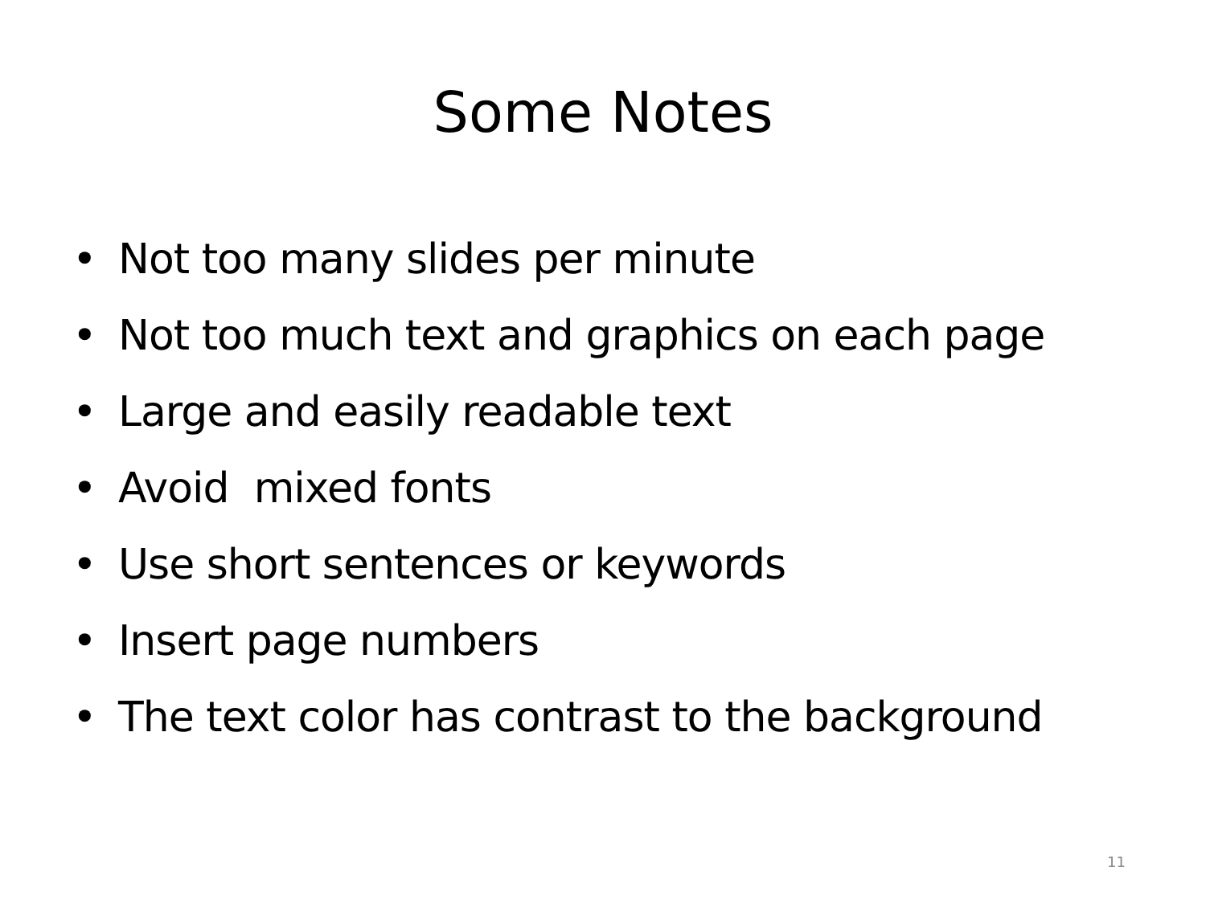Some Notes
• Not too many slides per minute
• Not too much text and graphics on each page
• Large and easily readable text
• Avoid mixed fonts
• Use short sentences or keywords
• Insert page numbers
• The text color has contrast to the background
11